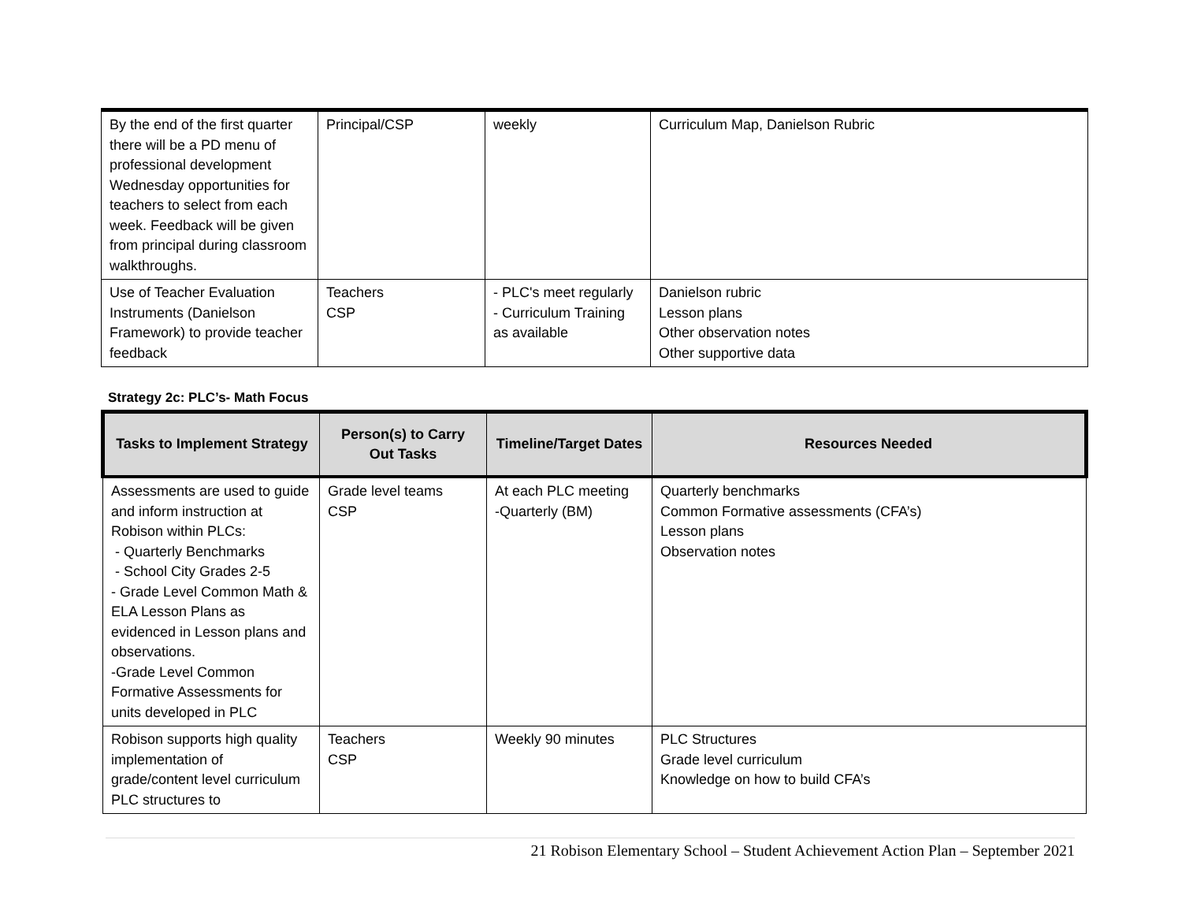| By the end of the first quarter there will be a PD menu of professional development Wednesday opportunities for teachers to select from each week. Feedback will be given from principal during classroom walkthroughs. | Principal/CSP | weekly | Curriculum Map, Danielson Rubric |
| Use of Teacher Evaluation Instruments (Danielson Framework) to provide teacher feedback | Teachers CSP | - PLC's meet regularly - Curriculum Training as available | Danielson rubric Lesson plans Other observation notes Other supportive data |
Strategy 2c: PLC’s- Math Focus
| Tasks to Implement Strategy | Person(s) to Carry Out Tasks | Timeline/Target Dates | Resources Needed |
| --- | --- | --- | --- |
| Assessments are used to guide and inform instruction at Robison within PLCs: - Quarterly Benchmarks - School City Grades 2-5 - Grade Level Common Math & ELA Lesson Plans as evidenced in Lesson plans and observations. -Grade Level Common Formative Assessments for units developed in PLC | Grade level teams CSP | At each PLC meeting -Quarterly (BM) | Quarterly benchmarks Common Formative assessments (CFA’s) Lesson plans Observation notes |
| Robison supports high quality implementation of grade/content level curriculum PLC structures to | Teachers CSP | Weekly 90 minutes | PLC Structures Grade level curriculum Knowledge on how to build CFA’s |
21 Robison Elementary School – Student Achievement Action Plan – September 2021